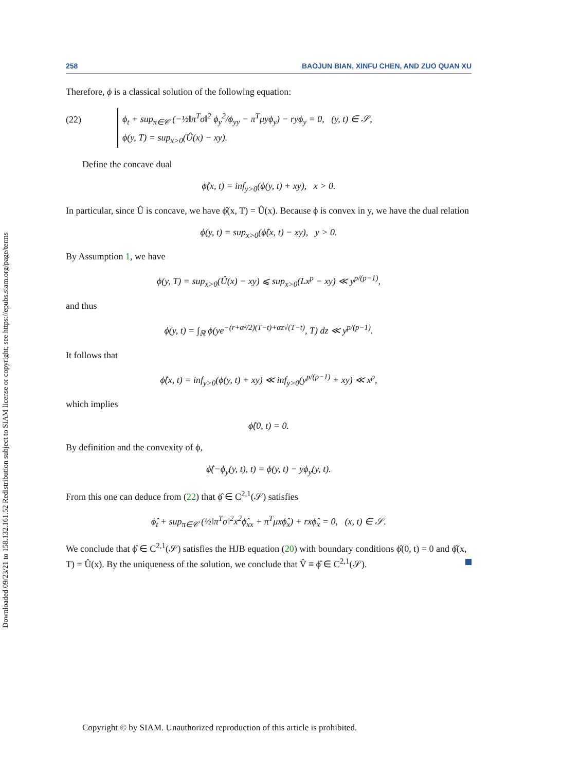Downloaded 09/23/21 to 158.132.161.52 Redistribution subject to SIAM license or copyright; see https://epubs.siam.org/page/terms
258 BAOJUN BIAN, XINFU CHEN, AND ZUO QUAN XU
Therefore, ϕ is a classical solution of the following equation:
(22)
ϕ<sub>t</sub> + sup<sub>π∈𝒞</sub> (−½‖π<sup>T</sup>σ‖<sup>2</sup> ϕ<sub>y</sub><sup>2</sup>/ϕ<sub>yy</sub> − π<sup>T</sup>μyϕ<sub>y</sub>) − ryϕ<sub>y</sub> = 0, (y, t) ∈ 𝒮,
ϕ(y, T) = sup<sub>x>0</sub>(Û(x) − xy).
Define the concave dual
ϕ̂(x, t) = inf<sub>y>0</sub>(ϕ(y, t) + xy), x > 0.
In particular, since Û is concave, we have ϕ̂(x, T) = Û(x). Because ϕ is convex in y, we have the dual relation
ϕ(y, t) = sup<sub>x>0</sub>(ϕ̂(x, t) − xy), y > 0.
By Assumption 1, we have
ϕ(y, T) = sup<sub>x>0</sub>(Û(x) − xy) ⩽ sup<sub>x>0</sub>(Lx<sup>p</sup> − xy) ≪ y<sup>p/(p−1)</sup>,
and thus
ϕ(y, t) = ∫<sub>ℝ</sub> ϕ(ye<sup>−(r+α²/2)(T−t)+αz√(T−t)</sup>, T) dz ≪ y<sup>p/(p−1)</sup>.
It follows that
ϕ̂(x, t) = inf<sub>y>0</sub>(ϕ(y, t) + xy) ≪ inf<sub>y>0</sub>(y<sup>p/(p−1)</sup> + xy) ≪ x<sup>p</sup>,
which implies
ϕ̂(0, t) = 0.
By definition and the convexity of ϕ,
ϕ̂(−ϕ<sub>y</sub>(y, t), t) = ϕ(y, t) − yϕ<sub>y</sub>(y, t).
From this one can deduce from (22) that ϕ̂ ∈ C<sup>2,1</sup>(𝒮) satisfies
ϕ̂<sub>t</sub> + sup<sub>π∈𝒞</sub> (½‖π<sup>T</sup>σ‖<sup>2</sup>x<sup>2</sup>ϕ̂<sub>xx</sub> + π<sup>T</sup>μxϕ̂<sub>x</sub>) + rxϕ̂<sub>x</sub> = 0, (x, t) ∈ 𝒮.
We conclude that ϕ̂ ∈ C<sup>2,1</sup>(𝒮) satisfies the HJB equation (20) with boundary conditions ϕ̂(0, t) = 0 and ϕ̂(x, T) = Û(x). By the uniqueness of the solution, we conclude that V̂ ≡ ϕ̂ ∈ C<sup>2,1</sup>(𝒮).
Copyright © by SIAM. Unauthorized reproduction of this article is prohibited.